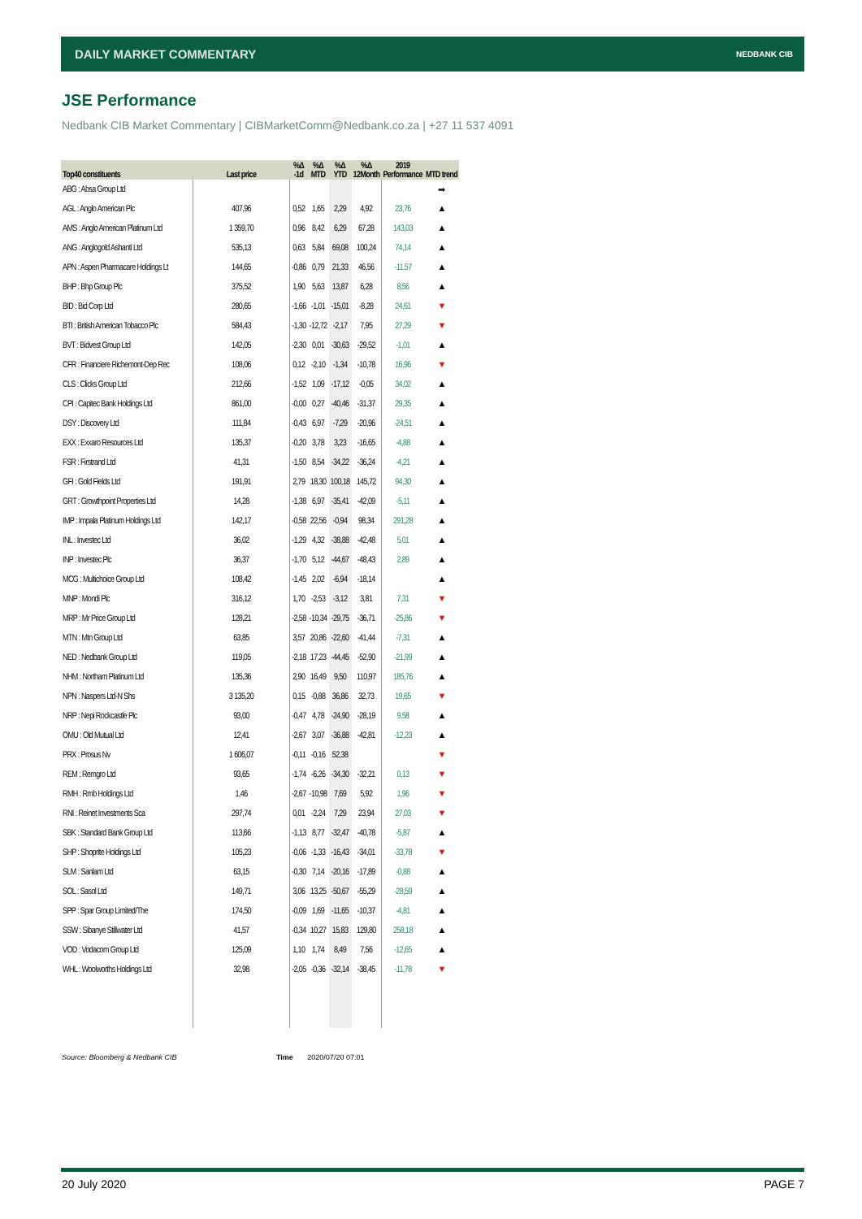DAILY MARKET COMMENTARY NEDBANK CIB
JSE Performance
Nedbank CIB Market Commentary | CIBMarketComm@Nedbank.co.za | +27 11 537 4091
| Top40 constituents | Last price | %Δ -1d | %Δ MTD | %Δ YTD | %Δ 12Month | 2019 Performance | MTD trend |
| --- | --- | --- | --- | --- | --- | --- | --- |
| ABG : Absa Group Ltd | | | | | | | ➡ |
| AGL : Anglo American Plc | 407,96 | 0,52 | 1,65 | 2,29 | 4,92 | 23,76 | ▲ |
| AMS : Anglo American Platinum Ltd | 1 359,70 | 0,96 | 8,42 | 6,29 | 67,28 | 143,03 | ▲ |
| ANG : Anglogold Ashanti Ltd | 535,13 | 0,63 | 5,84 | 69,08 | 100,24 | 74,14 | ▲ |
| APN : Aspen Pharmacare Holdings Lt | 144,65 | -0,86 | 0,79 | 21,33 | 46,56 | -11,57 | ▲ |
| BHP : Bhp Group Plc | 375,52 | 1,90 | 5,63 | 13,87 | 6,28 | 8,56 | ▲ |
| BID : Bid Corp Ltd | 280,65 | -1,66 | -1,01 | -15,01 | -8,28 | 24,61 | ▼ |
| BTI : British American Tobacco Plc | 584,43 | -1,30 | -12,72 | -2,17 | 7,95 | 27,29 | ▼ |
| BVT : Bidvest Group Ltd | 142,05 | -2,30 | 0,01 | -30,63 | -29,52 | -1,01 | ▲ |
| CFR : Financiere Richemont-Dep Rec | 108,06 | 0,12 | -2,10 | -1,34 | -10,78 | 16,96 | ▼ |
| CLS : Clicks Group Ltd | 212,66 | -1,52 | 1,09 | -17,12 | -0,05 | 34,02 | ▲ |
| CPI : Capitec Bank Holdings Ltd | 861,00 | -0,00 | 0,27 | -40,46 | -31,37 | 29,35 | ▲ |
| DSY : Discovery Ltd | 111,84 | -0,43 | 6,97 | -7,29 | -20,96 | -24,51 | ▲ |
| EXX : Exxaro Resources Ltd | 135,37 | -0,20 | 3,78 | 3,23 | -16,65 | -4,88 | ▲ |
| FSR : Firstrand Ltd | 41,31 | -1,50 | 8,54 | -34,22 | -36,24 | -4,21 | ▲ |
| GFI : Gold Fields Ltd | 191,91 | 2,79 | 18,30 | 100,18 | 145,72 | 94,30 | ▲ |
| GRT : Growthpoint Properties Ltd | 14,28 | -1,38 | 6,97 | -35,41 | -42,09 | -5,11 | ▲ |
| IMP : Impala Platinum Holdings Ltd | 142,17 | -0,58 | 22,56 | -0,94 | 98,34 | 291,28 | ▲ |
| INL : Investec Ltd | 36,02 | -1,29 | 4,32 | -38,88 | -42,48 | 5,01 | ▲ |
| INP : Investec Plc | 36,37 | -1,70 | 5,12 | -44,67 | -48,43 | 2,89 | ▲ |
| MCG : Multichoice Group Ltd | 108,42 | -1,45 | 2,02 | -6,94 | -18,14 | | ▲ |
| MNP : Mondi Plc | 316,12 | 1,70 | -2,53 | -3,12 | 3,81 | 7,31 | ▼ |
| MRP : Mr Price Group Ltd | 128,21 | -2,58 | -10,34 | -29,75 | -36,71 | -25,86 | ▼ |
| MTN : Mtn Group Ltd | 63,85 | 3,57 | 20,86 | -22,60 | -41,44 | -7,31 | ▲ |
| NED : Nedbank Group Ltd | 119,05 | -2,18 | 17,23 | -44,45 | -52,90 | -21,99 | ▲ |
| NHM : Northam Platinum Ltd | 135,36 | 2,90 | 16,49 | 9,50 | 110,97 | 185,76 | ▲ |
| NPN : Naspers Ltd-N Shs | 3 135,20 | 0,15 | -0,88 | 36,86 | 32,73 | 19,65 | ▼ |
| NRP : Nepi Rockcastle Plc | 93,00 | -0,47 | 4,78 | -24,90 | -28,19 | 9,58 | ▲ |
| OMU : Old Mutual Ltd | 12,41 | -2,67 | 3,07 | -36,88 | -42,81 | -12,23 | ▲ |
| PRX : Prosus Nv | 1 606,07 | -0,11 | -0,16 | 52,38 | | | ▼ |
| REM : Remgro Ltd | 93,65 | -1,74 | -6,26 | -34,30 | -32,21 | 0,13 | ▼ |
| RMH : Rmb Holdings Ltd | 1,46 | -2,67 | -10,98 | 7,69 | 5,92 | 1,96 | ▼ |
| RNI : Reinet Investments Sca | 297,74 | 0,01 | -2,24 | 7,29 | 23,94 | 27,03 | ▼ |
| SBK : Standard Bank Group Ltd | 113,66 | -1,13 | 8,77 | -32,47 | -40,78 | -5,87 | ▲ |
| SHP : Shoprite Holdings Ltd | 105,23 | -0,06 | -1,33 | -16,43 | -34,01 | -33,78 | ▼ |
| SLM : Sanlam Ltd | 63,15 | -0,30 | 7,14 | -20,16 | -17,89 | -0,88 | ▲ |
| SOL : Sasol Ltd | 149,71 | 3,06 | 13,25 | -50,67 | -55,29 | -28,59 | ▲ |
| SPP : Spar Group Limited/The | 174,50 | -0,09 | 1,69 | -11,65 | -10,37 | -4,81 | ▲ |
| SSW : Sibanye Stillwater Ltd | 41,57 | -0,34 | 10,27 | 15,83 | 129,80 | 258,18 | ▲ |
| VOD : Vodacom Group Ltd | 125,09 | 1,10 | 1,74 | 8,49 | 7,56 | -12,65 | ▲ |
| WHL : Woolworths Holdings Ltd | 32,98 | -2,05 | -0,36 | -32,14 | -38,45 | -11,78 | ▼ |
Source: Bloomberg & Nedbank CIB
Time 2020/07/20 07:01
20 July 2020 PAGE 7